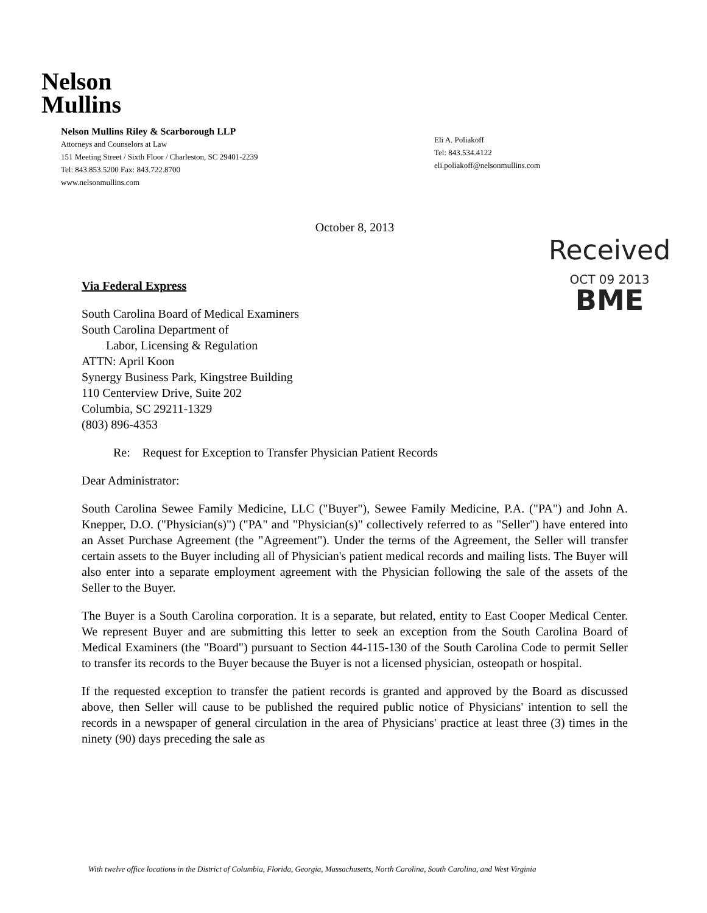Nelson
Mullins
Nelson Mullins Riley & Scarborough LLP
Attorneys and Counselors at Law
151 Meeting Street / Sixth Floor / Charleston, SC 29401-2239
Tel: 843.853.5200 Fax: 843.722.8700
www.nelsonmullins.com
Eli A. Poliakoff
Tel: 843.534.4122
eli.poliakoff@nelsonmullins.com
October 8, 2013
Received
OCT 09 2013
BME
Via Federal Express
South Carolina Board of Medical Examiners
South Carolina Department of
Labor, Licensing & Regulation
ATTN: April Koon
Synergy Business Park, Kingstree Building
110 Centerview Drive, Suite 202
Columbia, SC 29211-1329
(803) 896-4353
Re: Request for Exception to Transfer Physician Patient Records
Dear Administrator:
South Carolina Sewee Family Medicine, LLC ("Buyer"), Sewee Family Medicine, P.A. ("PA") and John A. Knepper, D.O. ("Physician(s)") ("PA" and "Physician(s)" collectively referred to as "Seller") have entered into an Asset Purchase Agreement (the "Agreement"). Under the terms of the Agreement, the Seller will transfer certain assets to the Buyer including all of Physician's patient medical records and mailing lists. The Buyer will also enter into a separate employment agreement with the Physician following the sale of the assets of the Seller to the Buyer.
The Buyer is a South Carolina corporation. It is a separate, but related, entity to East Cooper Medical Center. We represent Buyer and are submitting this letter to seek an exception from the South Carolina Board of Medical Examiners (the "Board") pursuant to Section 44-115-130 of the South Carolina Code to permit Seller to transfer its records to the Buyer because the Buyer is not a licensed physician, osteopath or hospital.
If the requested exception to transfer the patient records is granted and approved by the Board as discussed above, then Seller will cause to be published the required public notice of Physicians' intention to sell the records in a newspaper of general circulation in the area of Physicians' practice at least three (3) times in the ninety (90) days preceding the sale as
With twelve office locations in the District of Columbia, Florida, Georgia, Massachusetts, North Carolina, South Carolina, and West Virginia